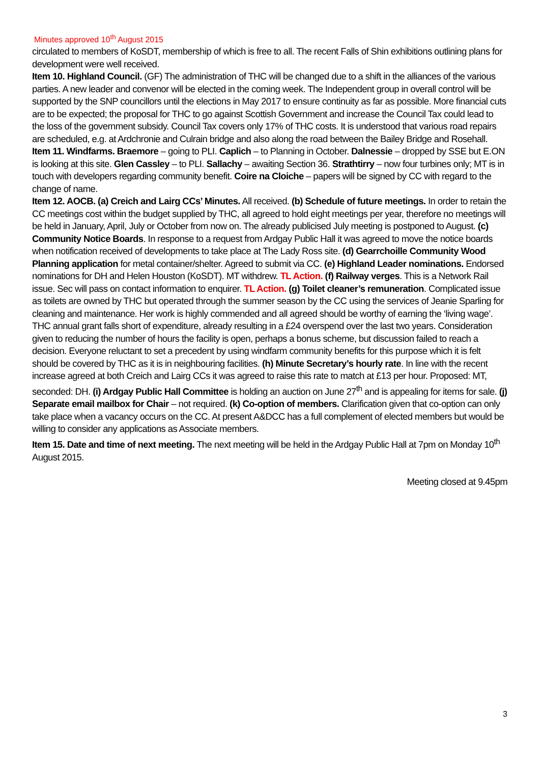Minutes approved 10<sup>th</sup> August 2015
circulated to members of KoSDT, membership of which is free to all. The recent Falls of Shin exhibitions outlining plans for development were well received.
Item 10. Highland Council. (GF) The administration of THC will be changed due to a shift in the alliances of the various parties. A new leader and convenor will be elected in the coming week. The Independent group in overall control will be supported by the SNP councillors until the elections in May 2017 to ensure continuity as far as possible. More financial cuts are to be expected; the proposal for THC to go against Scottish Government and increase the Council Tax could lead to the loss of the government subsidy. Council Tax covers only 17% of THC costs. It is understood that various road repairs are scheduled, e.g. at Ardchronie and Culrain bridge and also along the road between the Bailey Bridge and Rosehall.
Item 11. Windfarms. Braemore – going to PLI. Caplich – to Planning in October. Dalnessie – dropped by SSE but E.ON is looking at this site. Glen Cassley – to PLI. Sallachy – awaiting Section 36. Strathtirry – now four turbines only; MT is in touch with developers regarding community benefit. Coire na Cloiche – papers will be signed by CC with regard to the change of name.
Item 12. AOCB. (a) Creich and Lairg CCs’ Minutes. All received. (b) Schedule of future meetings. In order to retain the CC meetings cost within the budget supplied by THC, all agreed to hold eight meetings per year, therefore no meetings will be held in January, April, July or October from now on. The already publicised July meeting is postponed to August. (c) Community Notice Boards. In response to a request from Ardgay Public Hall it was agreed to move the notice boards when notification received of developments to take place at The Lady Ross site. (d) Gearrchoille Community Wood Planning application for metal container/shelter. Agreed to submit via CC. (e) Highland Leader nominations. Endorsed nominations for DH and Helen Houston (KoSDT). MT withdrew. TL Action. (f) Railway verges. This is a Network Rail issue. Sec will pass on contact information to enquirer. TL Action. (g) Toilet cleaner’s remuneration. Complicated issue as toilets are owned by THC but operated through the summer season by the CC using the services of Jeanie Sparling for cleaning and maintenance. Her work is highly commended and all agreed should be worthy of earning the ‘living wage’. THC annual grant falls short of expenditure, already resulting in a £24 overspend over the last two years. Consideration given to reducing the number of hours the facility is open, perhaps a bonus scheme, but discussion failed to reach a decision. Everyone reluctant to set a precedent by using windfarm community benefits for this purpose which it is felt should be covered by THC as it is in neighbouring facilities. (h) Minute Secretary’s hourly rate. In line with the recent increase agreed at both Creich and Lairg CCs it was agreed to raise this rate to match at £13 per hour. Proposed: MT, seconded: DH. (i) Ardgay Public Hall Committee is holding an auction on June 27<sup>th</sup> and is appealing for items for sale. (j) Separate email mailbox for Chair – not required. (k) Co-option of members. Clarification given that co-option can only take place when a vacancy occurs on the CC. At present A&DCC has a full complement of elected members but would be willing to consider any applications as Associate members.
Item 15. Date and time of next meeting. The next meeting will be held in the Ardgay Public Hall at 7pm on Monday 10<sup>th</sup> August 2015.
Meeting closed at 9.45pm
3